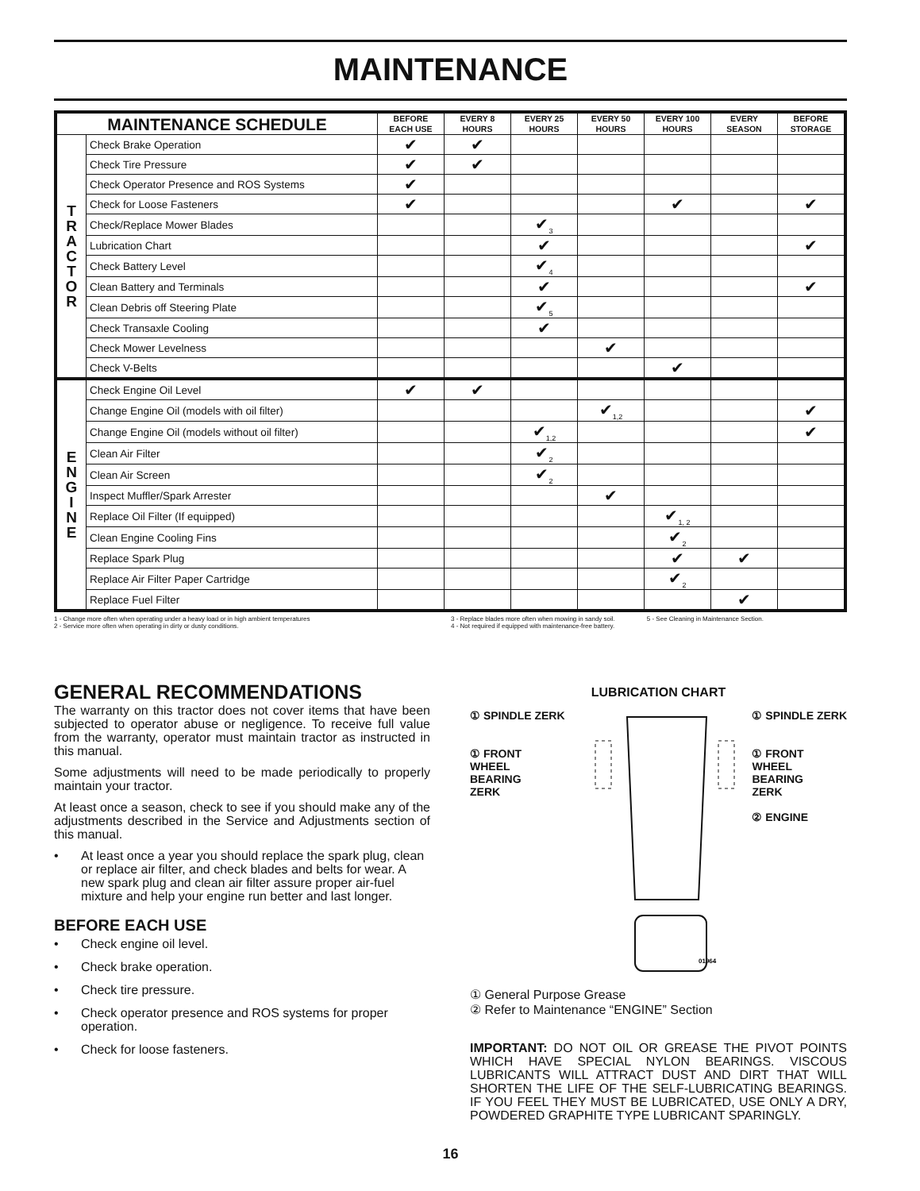MAINTENANCE
| MAINTENANCE SCHEDULE | | BEFORE EACH USE | EVERY 8 HOURS | EVERY 25 HOURS | EVERY 50 HOURS | EVERY 100 HOURS | EVERY SEASON | BEFORE STORAGE |
| --- | --- | --- | --- | --- | --- | --- | --- | --- |
| T R A C T O R | Check Brake Operation | ✔ | ✔ | | | | | |
| | Check Tire Pressure | ✔ | ✔ | | | | | |
| | Check Operator Presence and ROS Systems | ✔ | | | | | | |
| | Check for Loose Fasteners | ✔ | | | | ✔ | | ✔ |
| | Check/Replace Mower Blades | | | ✔<sub>3</sub> | | | | |
| | Lubrication Chart | | | ✔ | | | | ✔ |
| | Check Battery Level | | | ✔<sub>4</sub> | | | | |
| | Clean Battery and Terminals | | | ✔ | | | | ✔ |
| | Clean Debris off Steering Plate | | | ✔<sub>5</sub> | | | | |
| | Check Transaxle Cooling | | | ✔ | | | | |
| | Check Mower Levelness | | | | ✔ | | | |
| | Check V-Belts | | | | | ✔ | | |
| E N G I N E | Check Engine Oil Level | ✔ | ✔ | | | | | |
| | Change Engine Oil (models with oil filter) | | | | ✔<sub>1,2</sub> | | | ✔ |
| | Change Engine Oil (models without oil filter) | | | ✔<sub>1,2</sub> | | | | ✔ |
| | Clean Air Filter | | | ✔<sub>2</sub> | | | | |
| | Clean Air Screen | | | ✔<sub>2</sub> | | | | |
| | Inspect Muffler/Spark Arrester | | | | ✔ | | | |
| | Replace Oil Filter (If equipped) | | | | | ✔<sub>1, 2</sub> | | |
| | Clean Engine Cooling Fins | | | | | ✔<sub>2</sub> | | |
| | Replace Spark Plug | | | | | ✔ | ✔ | |
| | Replace Air Filter Paper Cartridge | | | | | ✔<sub>2</sub> | | |
| | Replace Fuel Filter | | | | | | ✔ | |
1 - Change more often when operating under a heavy load or in high ambient temperatures
2 - Service more often when operating in dirty or dusty conditions.
3 - Replace blades more often when mowing in sandy soil.
4 - Not required if equipped with maintenance-free battery.
5 - See Cleaning in Maintenance Section.
GENERAL RECOMMENDATIONS
The warranty on this tractor does not cover items that have been subjected to operator abuse or negligence. To receive full value from the warranty, operator must maintain tractor as instructed in this manual.
Some adjustments will need to be made periodically to properly maintain your tractor.
At least once a season, check to see if you should make any of the adjustments described in the Service and Adjustments section of this manual.
• At least once a year you should replace the spark plug, clean or replace air filter, and check blades and belts for wear. A new spark plug and clean air filter assure proper air-fuel mixture and help your engine run better and last longer.
BEFORE EACH USE
• Check engine oil level.
• Check brake operation.
• Check tire pressure.
• Check operator presence and ROS systems for proper operation.
• Check for loose fasteners.
LUBRICATION CHART
① SPINDLE ZERK
① FRONT
WHEEL
BEARING
ZERK
01964
① SPINDLE ZERK
① FRONT
WHEEL
BEARING
ZERK
② ENGINE
① General Purpose Grease
② Refer to Maintenance “ENGINE” Section
IMPORTANT: DO NOT OIL OR GREASE THE PIVOT POINTS WHICH HAVE SPECIAL NYLON BEARINGS. VISCOUS LUBRICANTS WILL ATTRACT DUST AND DIRT THAT WILL SHORTEN THE LIFE OF THE SELF-LUBRICATING BEARINGS. IF YOU FEEL THEY MUST BE LUBRICATED, USE ONLY A DRY, POWDERED GRAPHITE TYPE LUBRICANT SPARINGLY.
16